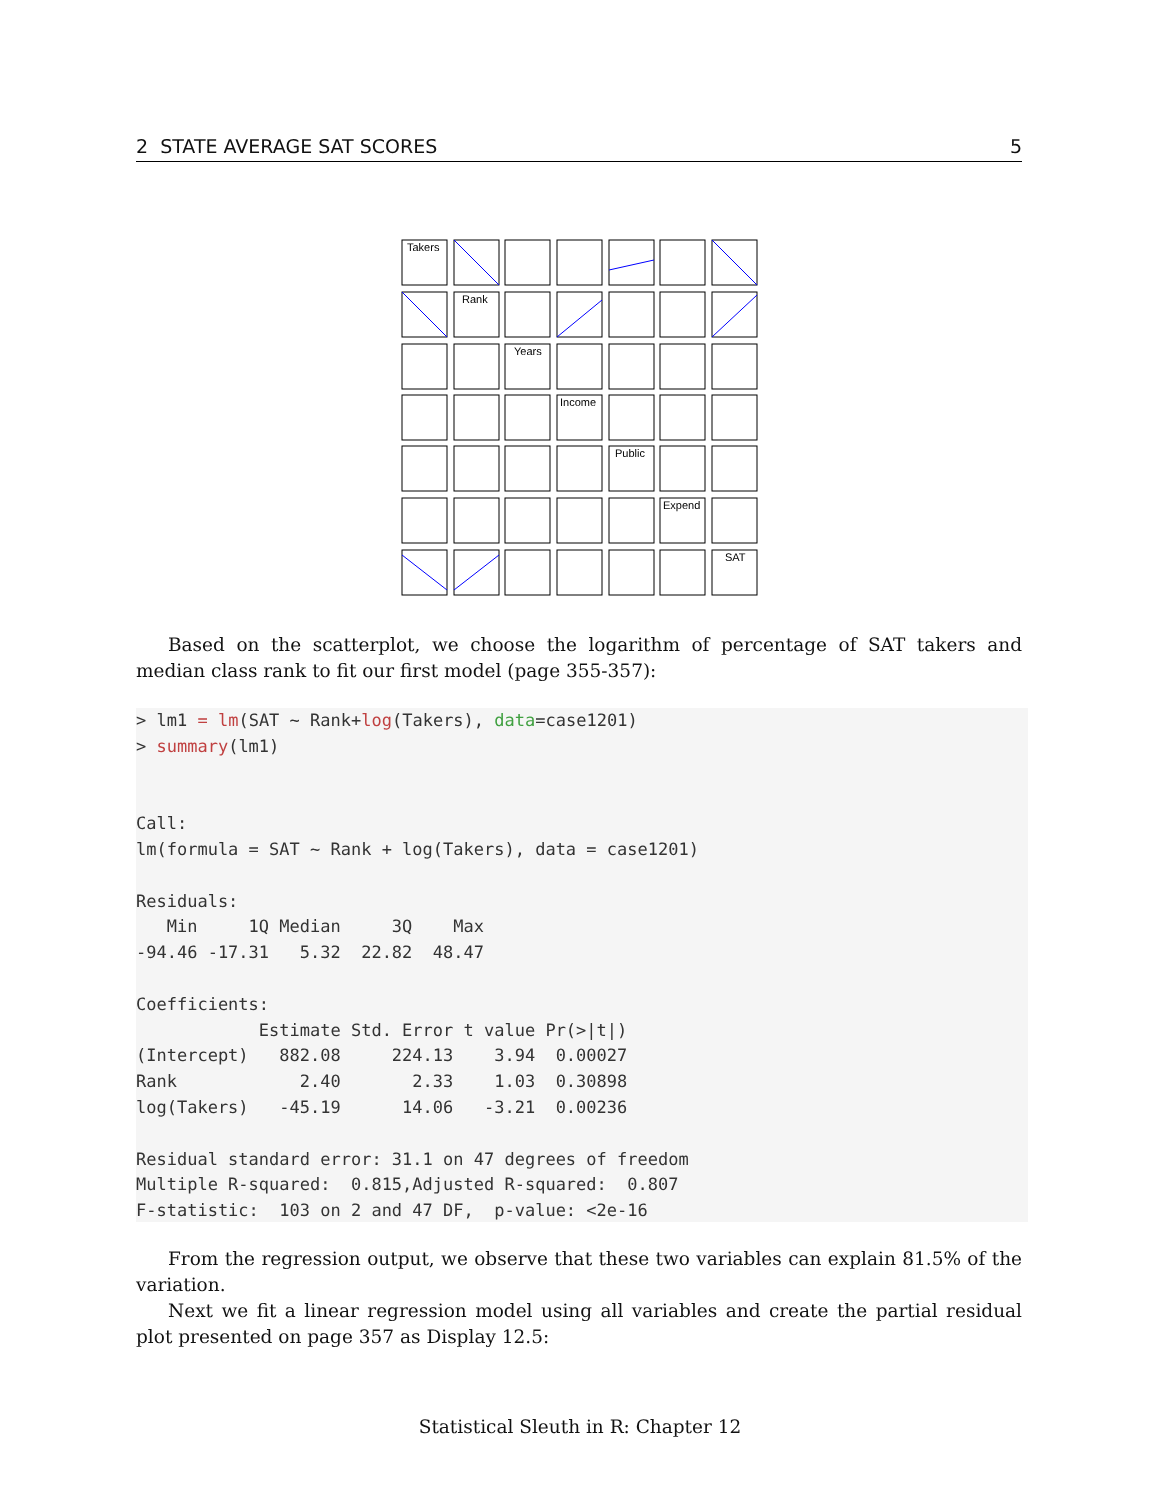2 STATE AVERAGE SAT SCORES 5
Takers
Rank
Years
Income
Public
Expend
SAT
Based on the scatterplot, we choose the logarithm of percentage of SAT takers and median class rank to fit our first model (page 355-357):
> lm1 = lm(SAT ~ Rank+log(Takers), data=case1201)
> summary(lm1)


Call:
lm(formula = SAT ~ Rank + log(Takers), data = case1201)

Residuals:
   Min     1Q Median     3Q    Max 
-94.46 -17.31   5.32  22.82  48.47 

Coefficients:
            Estimate Std. Error t value Pr(>|t|)
(Intercept)   882.08     224.13    3.94  0.00027
Rank            2.40       2.33    1.03  0.30898
log(Takers)   -45.19      14.06   -3.21  0.00236

Residual standard error: 31.1 on 47 degrees of freedom
Multiple R-squared:  0.815,Adjusted R-squared:  0.807 
F-statistic:  103 on 2 and 47 DF,  p-value: <2e-16
From the regression output, we observe that these two variables can explain 81.5% of the variation.
Next we fit a linear regression model using all variables and create the partial residual plot presented on page 357 as Display 12.5:
Statistical Sleuth in R: Chapter 12